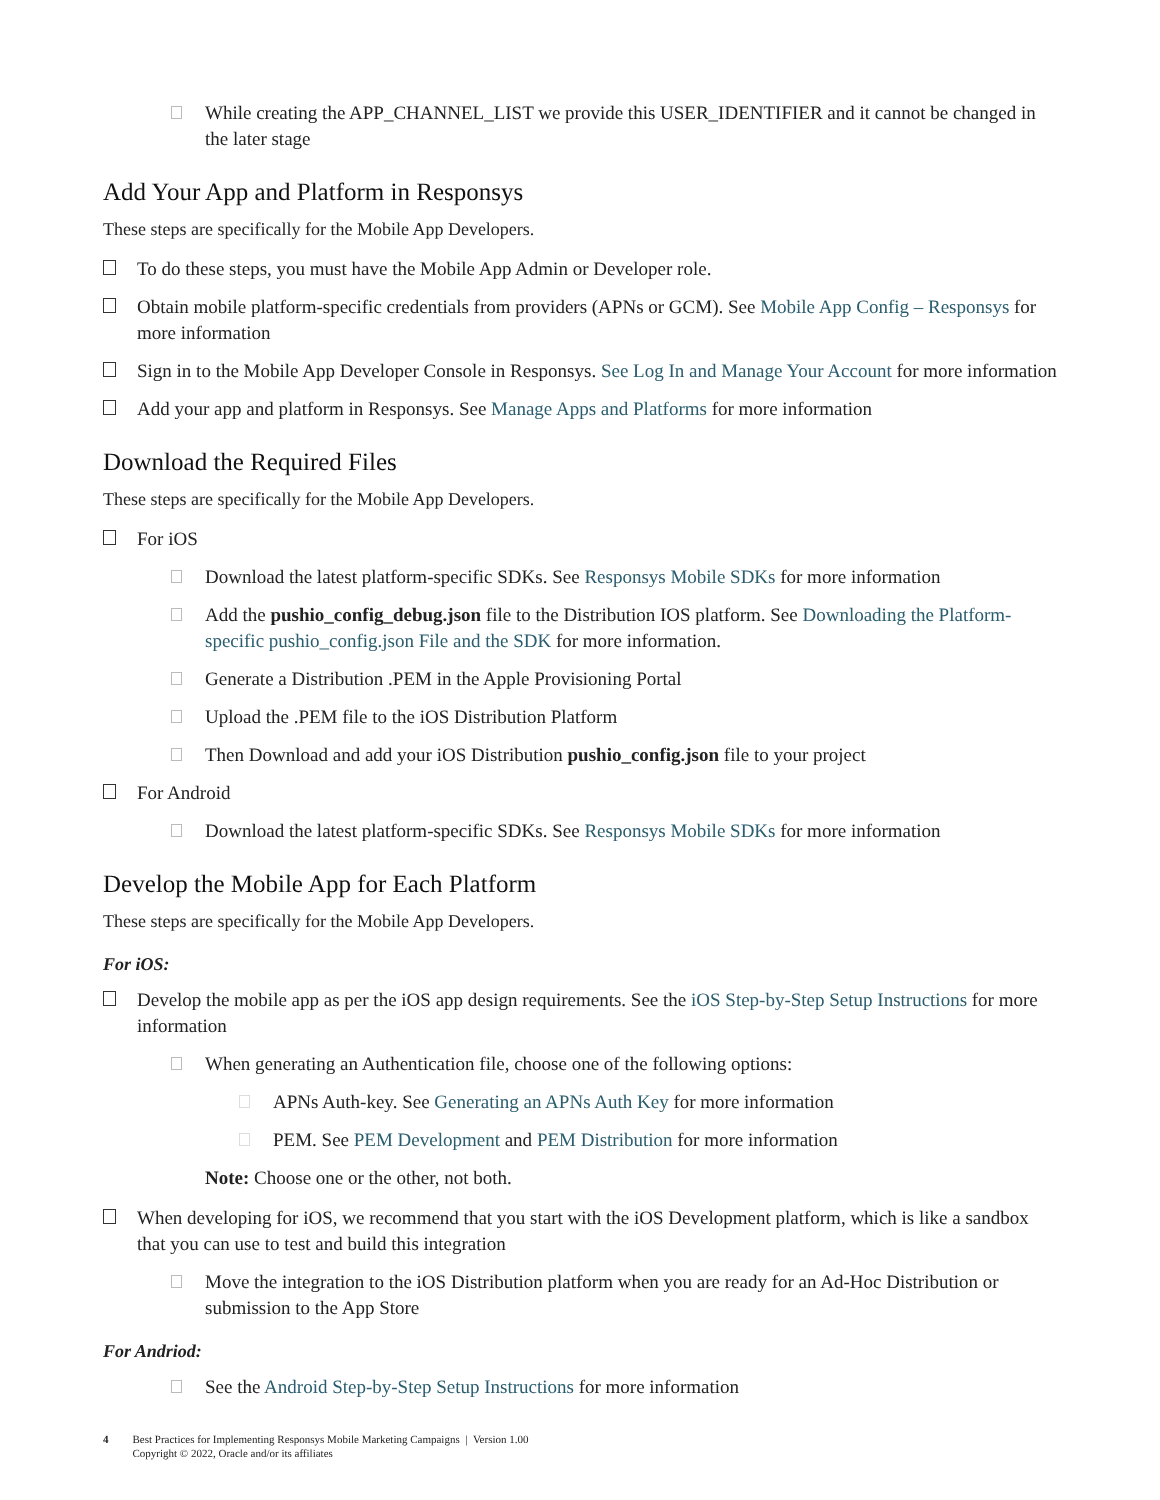While creating the APP_CHANNEL_LIST we provide this USER_IDENTIFIER and it cannot be changed in the later stage
Add Your App and Platform in Responsys
These steps are specifically for the Mobile App Developers.
To do these steps, you must have the Mobile App Admin or Developer role.
Obtain mobile platform-specific credentials from providers (APNs or GCM). See Mobile App Config – Responsys for more information
Sign in to the Mobile App Developer Console in Responsys. See Log In and Manage Your Account for more information
Add your app and platform in Responsys. See Manage Apps and Platforms for more information
Download the Required Files
These steps are specifically for the Mobile App Developers.
For iOS
Download the latest platform-specific SDKs. See Responsys Mobile SDKs for more information
Add the pushio_config_debug.json file to the Distribution IOS platform. See Downloading the Platform-specific pushio_config.json File and the SDK for more information.
Generate a Distribution .PEM in the Apple Provisioning Portal
Upload the .PEM file to the iOS Distribution Platform
Then Download and add your iOS Distribution pushio_config.json file to your project
For Android
Download the latest platform-specific SDKs. See Responsys Mobile SDKs for more information
Develop the Mobile App for Each Platform
These steps are specifically for the Mobile App Developers.
For iOS:
Develop the mobile app as per the iOS app design requirements. See the iOS Step-by-Step Setup Instructions for more information
When generating an Authentication file, choose one of the following options:
APNs Auth-key. See Generating an APNs Auth Key for more information
PEM. See PEM Development and PEM Distribution for more information
Note: Choose one or the other, not both.
When developing for iOS, we recommend that you start with the iOS Development platform, which is like a sandbox that you can use to test and build this integration
Move the integration to the iOS Distribution platform when you are ready for an Ad-Hoc Distribution or submission to the App Store
For Andriod:
See the Android Step-by-Step Setup Instructions for more information
4 Best Practices for Implementing Responsys Mobile Marketing Campaigns | Version 1.00
Copyright © 2022, Oracle and/or its affiliates